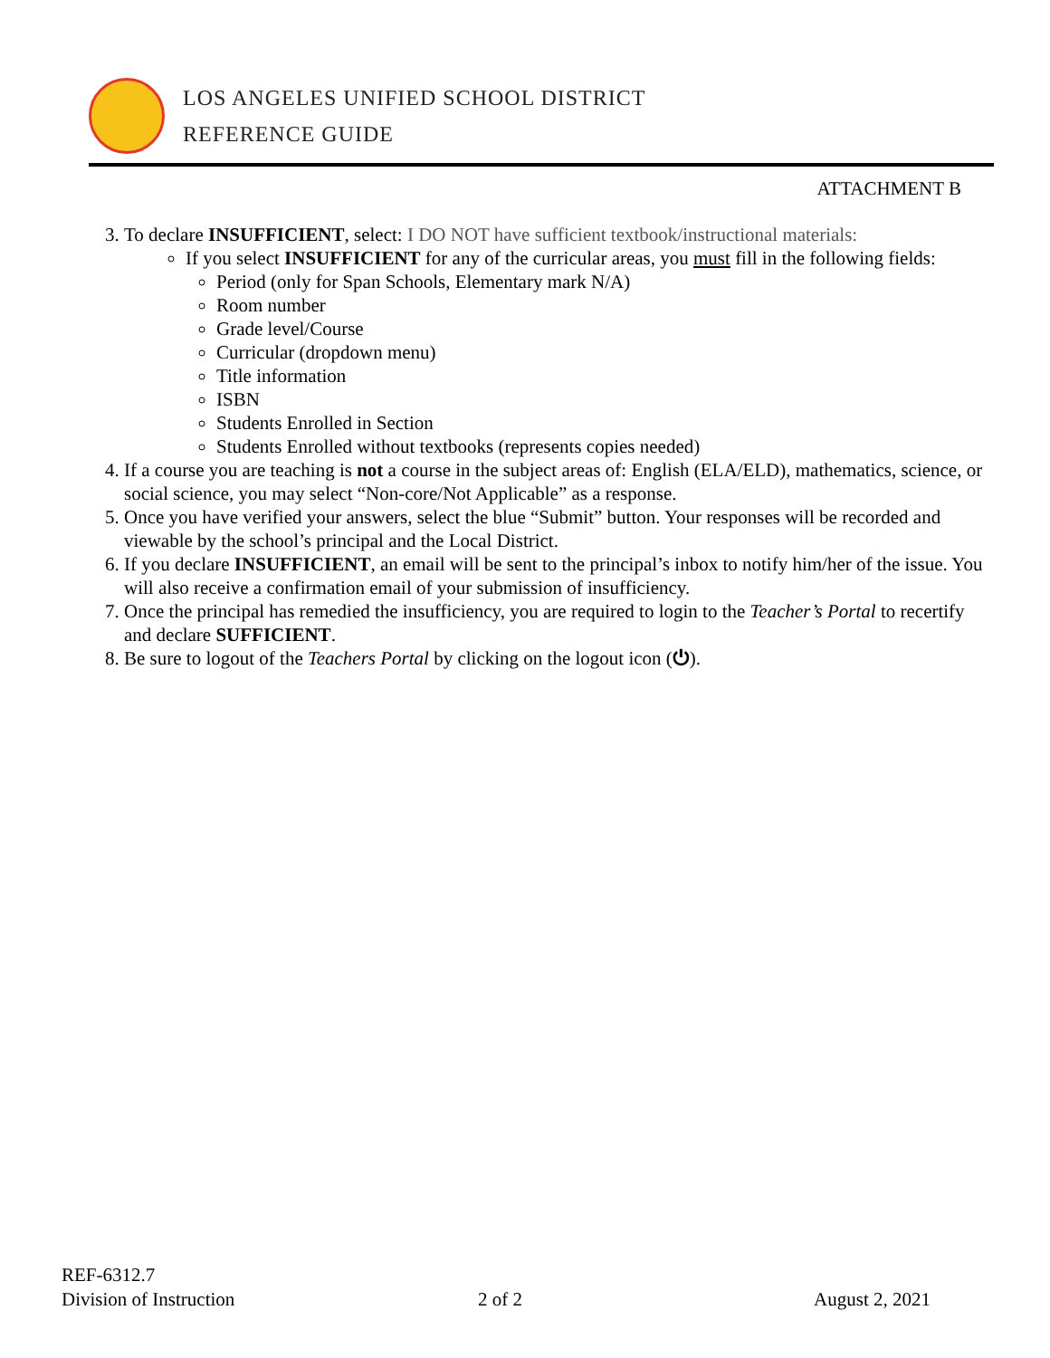LOS ANGELES UNIFIED SCHOOL DISTRICT
REFERENCE GUIDE
ATTACHMENT B
3. To declare INSUFFICIENT, select: I DO NOT have sufficient textbook/instructional materials:
If you select INSUFFICIENT for any of the curricular areas, you must fill in the following fields:
Period (only for Span Schools, Elementary mark N/A)
Room number
Grade level/Course
Curricular (dropdown menu)
Title information
ISBN
Students Enrolled in Section
Students Enrolled without textbooks (represents copies needed)
4. If a course you are teaching is not a course in the subject areas of: English (ELA/ELD), mathematics, science, or social science, you may select “Non-core/Not Applicable” as a response.
5. Once you have verified your answers, select the blue “Submit” button. Your responses will be recorded and viewable by the school’s principal and the Local District.
6. If you declare INSUFFICIENT, an email will be sent to the principal’s inbox to notify him/her of the issue. You will also receive a confirmation email of your submission of insufficiency.
7. Once the principal has remedied the insufficiency, you are required to login to the Teacher’s Portal to recertify and declare SUFFICIENT.
8. Be sure to logout of the Teachers Portal by clicking on the logout icon (⏻).
REF-6312.7
Division of Instruction
2 of 2 August 2, 2021